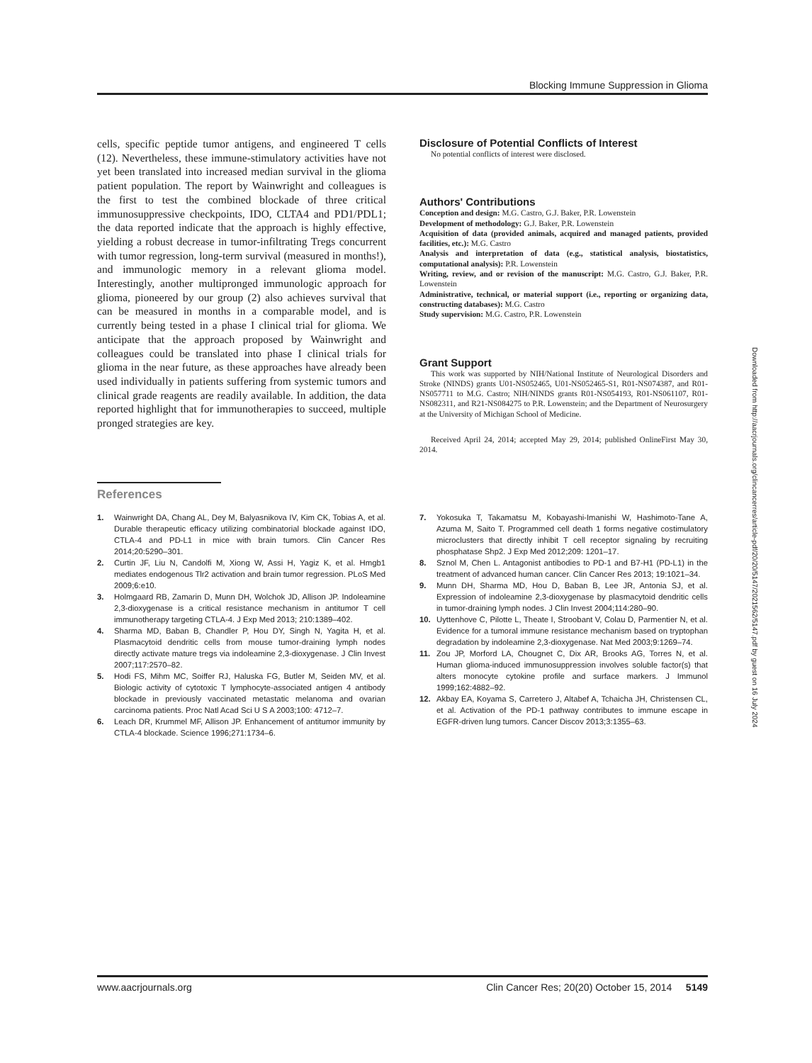Blocking Immune Suppression in Glioma
cells, specific peptide tumor antigens, and engineered T cells (12). Nevertheless, these immune-stimulatory activities have not yet been translated into increased median survival in the glioma patient population. The report by Wainwright and colleagues is the first to test the combined blockade of three critical immunosuppressive checkpoints, IDO, CLTA4 and PD1/PDL1; the data reported indicate that the approach is highly effective, yielding a robust decrease in tumor-infiltrating Tregs concurrent with tumor regression, long-term survival (measured in months!), and immunologic memory in a relevant glioma model. Interestingly, another multipronged immunologic approach for glioma, pioneered by our group (2) also achieves survival that can be measured in months in a comparable model, and is currently being tested in a phase I clinical trial for glioma. We anticipate that the approach proposed by Wainwright and colleagues could be translated into phase I clinical trials for glioma in the near future, as these approaches have already been used individually in patients suffering from systemic tumors and clinical grade reagents are readily available. In addition, the data reported highlight that for immunotherapies to succeed, multiple pronged strategies are key.
Disclosure of Potential Conflicts of Interest
No potential conflicts of interest were disclosed.
Authors' Contributions
Conception and design: M.G. Castro, G.J. Baker, P.R. Lowenstein
Development of methodology: G.J. Baker, P.R. Lowenstein
Acquisition of data (provided animals, acquired and managed patients, provided facilities, etc.): M.G. Castro
Analysis and interpretation of data (e.g., statistical analysis, biostatistics, computational analysis): P.R. Lowenstein
Writing, review, and or revision of the manuscript: M.G. Castro, G.J. Baker, P.R. Lowenstein
Administrative, technical, or material support (i.e., reporting or organizing data, constructing databases): M.G. Castro
Study supervision: M.G. Castro, P.R. Lowenstein
Grant Support
This work was supported by NIH/National Institute of Neurological Disorders and Stroke (NINDS) grants U01-NS052465, U01-NS052465-S1, R01-NS074387, and R01-NS057711 to M.G. Castro; NIH/NINDS grants R01-NS054193, R01-NS061107, R01-NS082311, and R21-NS084275 to P.R. Lowenstein; and the Department of Neurosurgery at the University of Michigan School of Medicine.
Received April 24, 2014; accepted May 29, 2014; published OnlineFirst May 30, 2014.
References
1. Wainwright DA, Chang AL, Dey M, Balyasnikova IV, Kim CK, Tobias A, et al. Durable therapeutic efficacy utilizing combinatorial blockade against IDO, CTLA-4 and PD-L1 in mice with brain tumors. Clin Cancer Res 2014;20:5290–301.
2. Curtin JF, Liu N, Candolfi M, Xiong W, Assi H, Yagiz K, et al. Hmgb1 mediates endogenous Tlr2 activation and brain tumor regression. PLoS Med 2009;6:e10.
3. Holmgaard RB, Zamarin D, Munn DH, Wolchok JD, Allison JP. Indoleamine 2,3-dioxygenase is a critical resistance mechanism in antitumor T cell immunotherapy targeting CTLA-4. J Exp Med 2013; 210:1389–402.
4. Sharma MD, Baban B, Chandler P, Hou DY, Singh N, Yagita H, et al. Plasmacytoid dendritic cells from mouse tumor-draining lymph nodes directly activate mature tregs via indoleamine 2,3-dioxygenase. J Clin Invest 2007;117:2570–82.
5. Hodi FS, Mihm MC, Soiffer RJ, Haluska FG, Butler M, Seiden MV, et al. Biologic activity of cytotoxic T lymphocyte-associated antigen 4 antibody blockade in previously vaccinated metastatic melanoma and ovarian carcinoma patients. Proc Natl Acad Sci U S A 2003;100: 4712–7.
6. Leach DR, Krummel MF, Allison JP. Enhancement of antitumor immunity by CTLA-4 blockade. Science 1996;271:1734–6.
7. Yokosuka T, Takamatsu M, Kobayashi-Imanishi W, Hashimoto-Tane A, Azuma M, Saito T. Programmed cell death 1 forms negative costimulatory microclusters that directly inhibit T cell receptor signaling by recruiting phosphatase Shp2. J Exp Med 2012;209: 1201–17.
8. Sznol M, Chen L. Antagonist antibodies to PD-1 and B7-H1 (PD-L1) in the treatment of advanced human cancer. Clin Cancer Res 2013; 19:1021–34.
9. Munn DH, Sharma MD, Hou D, Baban B, Lee JR, Antonia SJ, et al. Expression of indoleamine 2,3-dioxygenase by plasmacytoid dendritic cells in tumor-draining lymph nodes. J Clin Invest 2004;114:280–90.
10. Uyttenhove C, Pilotte L, Theate I, Stroobant V, Colau D, Parmentier N, et al. Evidence for a tumoral immune resistance mechanism based on tryptophan degradation by indoleamine 2,3-dioxygenase. Nat Med 2003;9:1269–74.
11. Zou JP, Morford LA, Chougnet C, Dix AR, Brooks AG, Torres N, et al. Human glioma-induced immunosuppression involves soluble factor(s) that alters monocyte cytokine profile and surface markers. J Immunol 1999;162:4882–92.
12. Akbay EA, Koyama S, Carretero J, Altabef A, Tchaicha JH, Christensen CL, et al. Activation of the PD-1 pathway contributes to immune escape in EGFR-driven lung tumors. Cancer Discov 2013;3:1355–63.
Downloaded from http://aacrjournals.org/clincancerres/article-pdf/20/20/5147/2021562/5147.pdf by guest on 16 July 2024
www.aacrjournals.org Clin Cancer Res; 20(20) October 15, 2014 5149